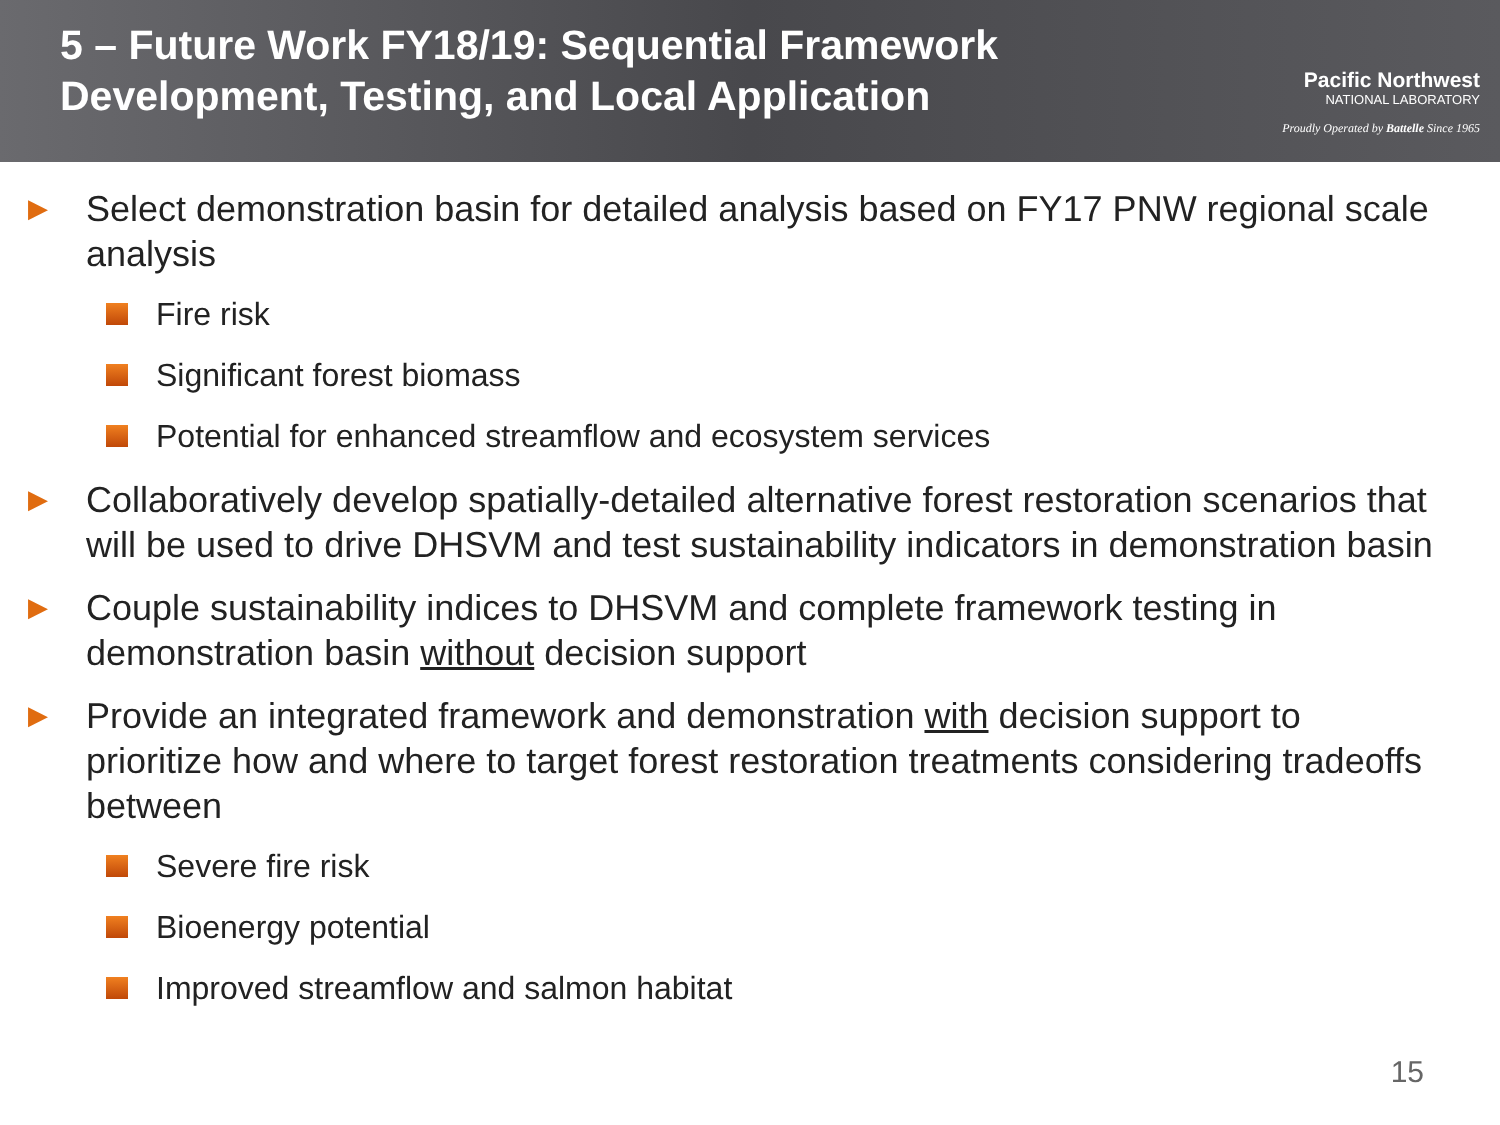5 – Future Work FY18/19: Sequential Framework
Development, Testing, and Local Application
Pacific Northwest
NATIONAL LABORATORY
Proudly Operated by Battelle Since 1965
▶ Select demonstration basin for detailed analysis based on FY17 PNW regional scale analysis
Fire risk
Significant forest biomass
Potential for enhanced streamflow and ecosystem services
▶ Collaboratively develop spatially-detailed alternative forest restoration scenarios that will be used to drive DHSVM and test sustainability indicators in demonstration basin
▶ Couple sustainability indices to DHSVM and complete framework testing in demonstration basin without decision support
▶ Provide an integrated framework and demonstration with decision support to prioritize how and where to target forest restoration treatments considering tradeoffs between
Severe fire risk
Bioenergy potential
Improved streamflow and salmon habitat
15